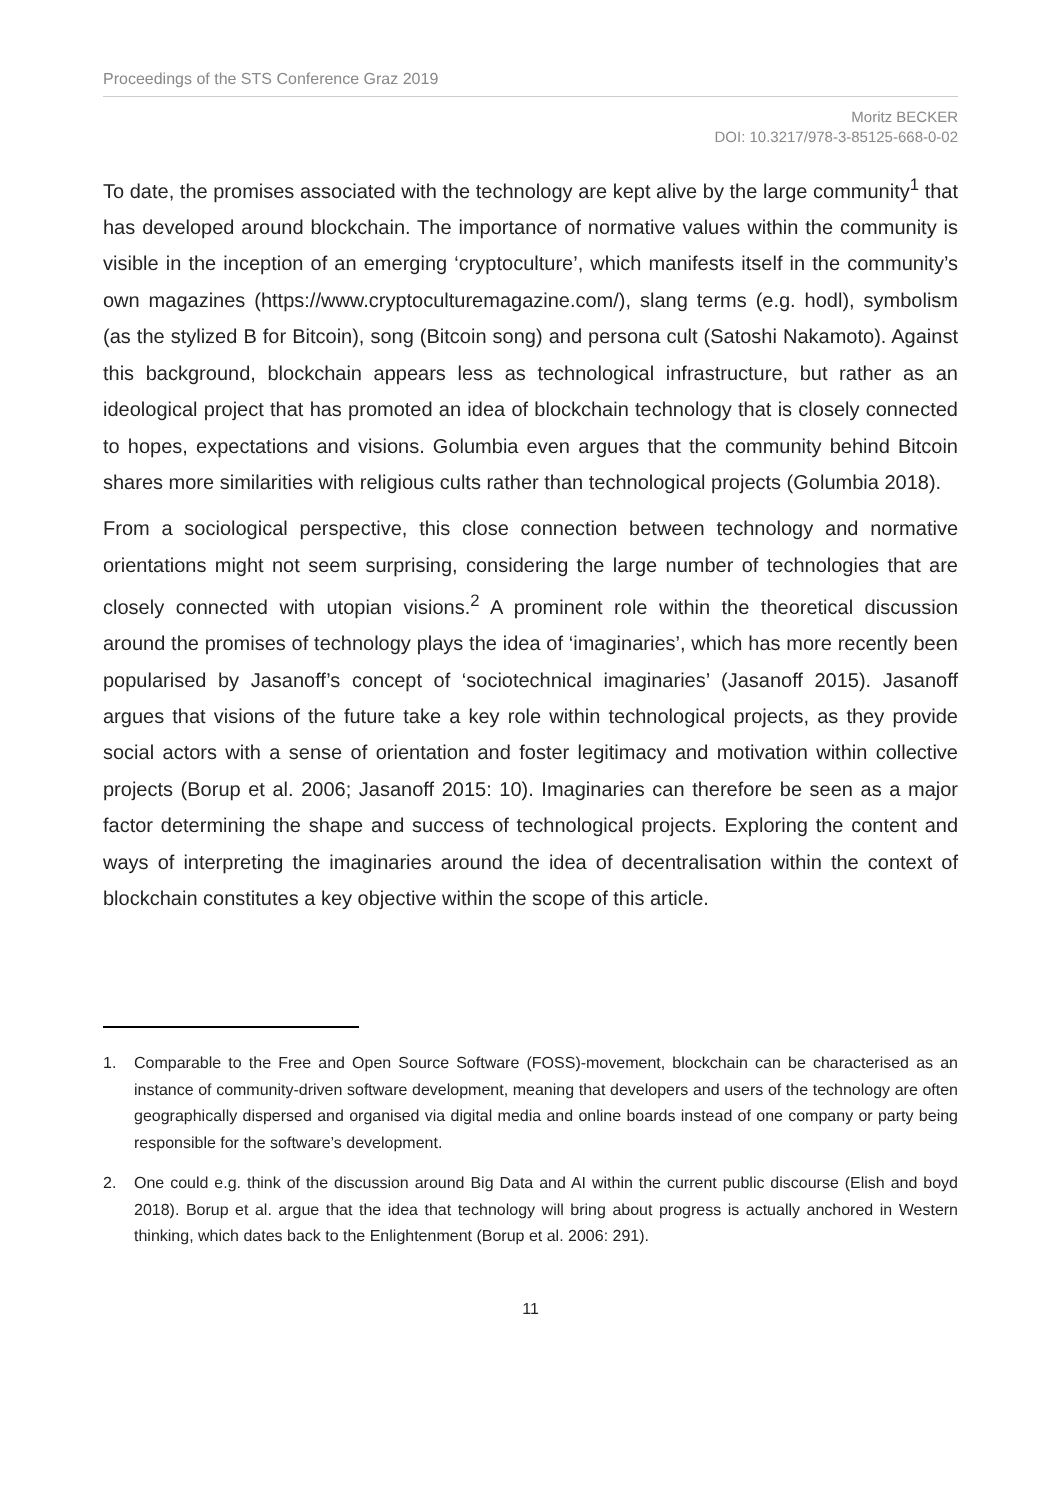Proceedings of the STS Conference Graz 2019
Moritz BECKER
DOI: 10.3217/978-3-85125-668-0-02
To date, the promises associated with the technology are kept alive by the large community<sup>1</sup> that has developed around blockchain. The importance of normative values within the community is visible in the inception of an emerging ‘cryptoculture’, which manifests itself in the community’s own magazines (https://www.cryptoculturemagazine.com/), slang terms (e.g. hodl), symbolism (as the stylized B for Bitcoin), song (Bitcoin song) and persona cult (Satoshi Nakamoto). Against this background, blockchain appears less as technological infrastructure, but rather as an ideological project that has promoted an idea of blockchain technology that is closely connected to hopes, expectations and visions. Golumbia even argues that the community behind Bitcoin shares more similarities with religious cults rather than technological projects (Golumbia 2018).
From a sociological perspective, this close connection between technology and normative orientations might not seem surprising, considering the large number of technologies that are closely connected with utopian visions.<sup>2</sup> A prominent role within the theoretical discussion around the promises of technology plays the idea of ‘imaginaries’, which has more recently been popularised by Jasanoff’s concept of ‘sociotechnical imaginaries’ (Jasanoff 2015). Jasanoff argues that visions of the future take a key role within technological projects, as they provide social actors with a sense of orientation and foster legitimacy and motivation within collective projects (Borup et al. 2006; Jasanoff 2015: 10). Imaginaries can therefore be seen as a major factor determining the shape and success of technological projects. Exploring the content and ways of interpreting the imaginaries around the idea of decentralisation within the context of blockchain constitutes a key objective within the scope of this article.
1. Comparable to the Free and Open Source Software (FOSS)-movement, blockchain can be characterised as an instance of community-driven software development, meaning that developers and users of the technology are often geographically dispersed and organised via digital media and online boards instead of one company or party being responsible for the software’s development.
2. One could e.g. think of the discussion around Big Data and AI within the current public discourse (Elish and boyd 2018). Borup et al. argue that the idea that technology will bring about progress is actually anchored in Western thinking, which dates back to the Enlightenment (Borup et al. 2006: 291).
11